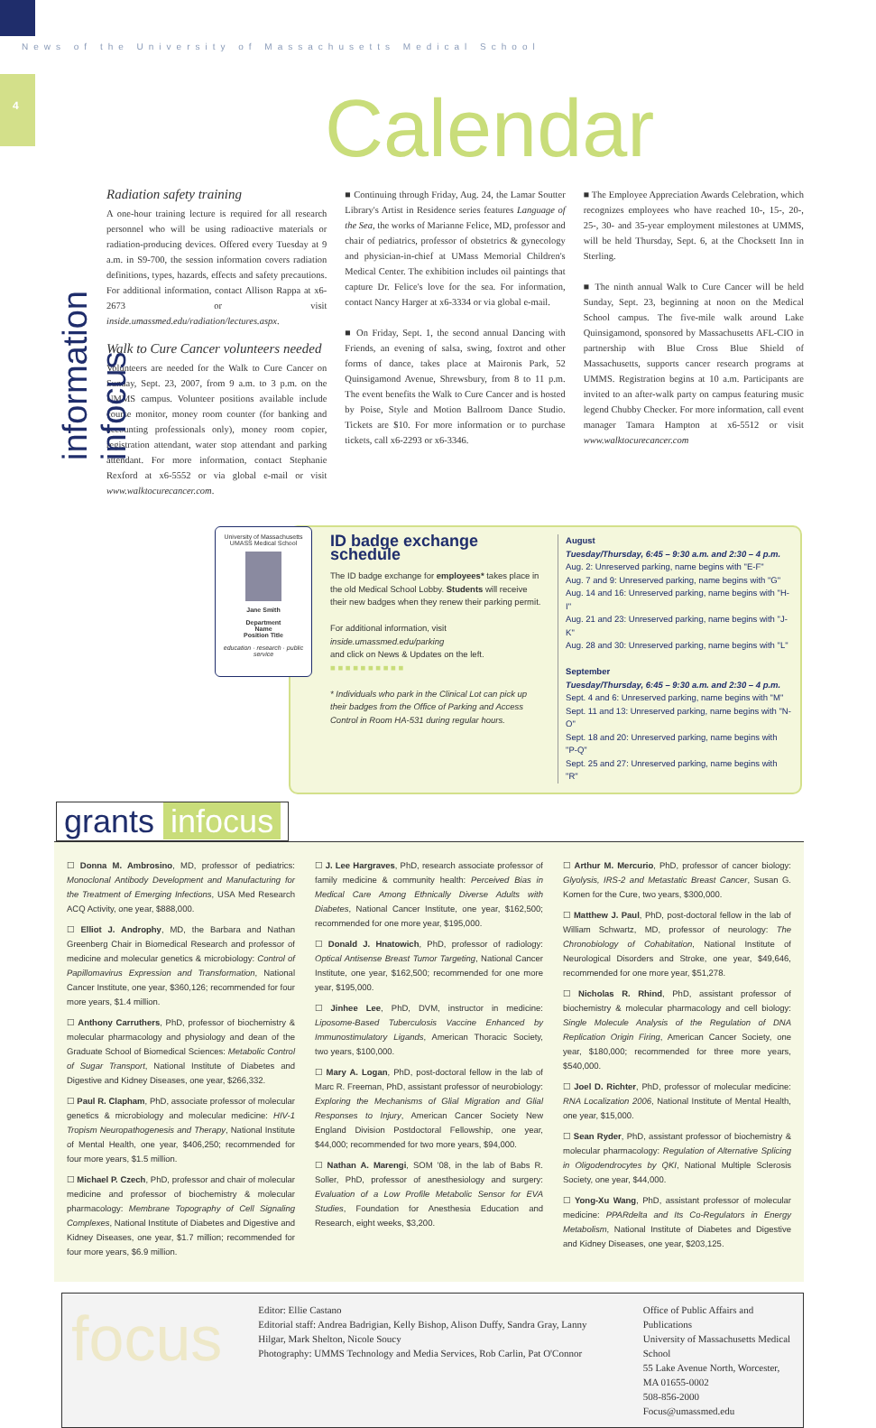4
News of the University of Massachusetts Medical School
Calendar
information infocus
Radiation safety training
A one-hour training lecture is required for all research personnel who will be using radioactive materials or radiation-producing devices. Offered every Tuesday at 9 a.m. in S9-700, the session information covers radiation definitions, types, hazards, effects and safety precautions. For additional information, contact Allison Rappa at x6-2673 or visit inside.umassmed.edu/radiation/lectures.aspx.
Walk to Cure Cancer volunteers needed
Volunteers are needed for the Walk to Cure Cancer on Sunday, Sept. 23, 2007, from 9 a.m. to 3 p.m. on the UMMS campus. Volunteer positions available include course monitor, money room counter (for banking and accounting professionals only), money room copier, registration attendant, water stop attendant and parking attendant. For more information, contact Stephanie Rexford at x6-5552 or via global e-mail or visit www.walktocurecancer.com.
■ Continuing through Friday, Aug. 24, the Lamar Soutter Library's Artist in Residence series features Language of the Sea, the works of Marianne Felice, MD, professor and chair of pediatrics, professor of obstetrics & gynecology and physician-in-chief at UMass Memorial Children's Medical Center. The exhibition includes oil paintings that capture Dr. Felice's love for the sea. For information, contact Nancy Harger at x6-3334 or via global e-mail.
■ On Friday, Sept. 1, the second annual Dancing with Friends, an evening of salsa, swing, foxtrot and other forms of dance, takes place at Maironis Park, 52 Quinsigamond Avenue, Shrewsbury, from 8 to 11 p.m. The event benefits the Walk to Cure Cancer and is hosted by Poise, Style and Motion Ballroom Dance Studio. Tickets are $10. For more information or to purchase tickets, call x6-2293 or x6-3346.
■ The Employee Appreciation Awards Celebration, which recognizes employees who have reached 10-, 15-, 20-, 25-, 30- and 35-year employment milestones at UMMS, will be held Thursday, Sept. 6, at the Chocksett Inn in Sterling.
■ The ninth annual Walk to Cure Cancer will be held Sunday, Sept. 23, beginning at noon on the Medical School campus. The five-mile walk around Lake Quinsigamond, sponsored by Massachusetts AFL-CIO in partnership with Blue Cross Blue Shield of Massachusetts, supports cancer research programs at UMMS. Registration begins at 10 a.m. Participants are invited to an after-walk party on campus featuring music legend Chubby Checker. For more information, call event manager Tamara Hampton at x6-5512 or visit www.walktocurecancer.com
University of Massachusetts UMASS Medical School
Jane Smith
Department
Name
Position Title
education · research · public service
ID badge exchange schedule
The ID badge exchange for employees* takes place in the old Medical School Lobby. Students will receive their new badges when they renew their parking permit.
For additional information, visit
inside.umassmed.edu/parking
and click on News & Updates on the left.
■ ■ ■ ■ ■ ■ ■ ■ ■ ■
* Individuals who park in the Clinical Lot can pick up their badges from the Office of Parking and Access Control in Room HA-531 during regular hours.
August
Tuesday/Thursday, 6:45 – 9:30 a.m. and 2:30 – 4 p.m.
Aug. 2: Unreserved parking, name begins with "E-F"
Aug. 7 and 9: Unreserved parking, name begins with "G"
Aug. 14 and 16: Unreserved parking, name begins with "H-I"
Aug. 21 and 23: Unreserved parking, name begins with "J-K"
Aug. 28 and 30: Unreserved parking, name begins with "L"
September
Tuesday/Thursday, 6:45 – 9:30 a.m. and 2:30 – 4 p.m.
Sept. 4 and 6: Unreserved parking, name begins with "M"
Sept. 11 and 13: Unreserved parking, name begins with "N-O"
Sept. 18 and 20: Unreserved parking, name begins with "P-Q"
Sept. 25 and 27: Unreserved parking, name begins with "R"
grants infocus
☐ Donna M. Ambrosino, MD, professor of pediatrics: Monoclonal Antibody Development and Manufacturing for the Treatment of Emerging Infections, USA Med Research ACQ Activity, one year, $888,000.
☐ Elliot J. Androphy, MD, the Barbara and Nathan Greenberg Chair in Biomedical Research and professor of medicine and molecular genetics & microbiology: Control of Papillomavirus Expression and Transformation, National Cancer Institute, one year, $360,126; recommended for four more years, $1.4 million.
☐ Anthony Carruthers, PhD, professor of biochemistry & molecular pharmacology and physiology and dean of the Graduate School of Biomedical Sciences: Metabolic Control of Sugar Transport, National Institute of Diabetes and Digestive and Kidney Diseases, one year, $266,332.
☐ Paul R. Clapham, PhD, associate professor of molecular genetics & microbiology and molecular medicine: HIV-1 Tropism Neuropathogenesis and Therapy, National Institute of Mental Health, one year, $406,250; recommended for four more years, $1.5 million.
☐ Michael P. Czech, PhD, professor and chair of molecular medicine and professor of biochemistry & molecular pharmacology: Membrane Topography of Cell Signaling Complexes, National Institute of Diabetes and Digestive and Kidney Diseases, one year, $1.7 million; recommended for four more years, $6.9 million.
☐ J. Lee Hargraves, PhD, research associate professor of family medicine & community health: Perceived Bias in Medical Care Among Ethnically Diverse Adults with Diabetes, National Cancer Institute, one year, $162,500; recommended for one more year, $195,000.
☐ Donald J. Hnatowich, PhD, professor of radiology: Optical Antisense Breast Tumor Targeting, National Cancer Institute, one year, $162,500; recommended for one more year, $195,000.
☐ Jinhee Lee, PhD, DVM, instructor in medicine: Liposome-Based Tuberculosis Vaccine Enhanced by Immunostimulatory Ligands, American Thoracic Society, two years, $100,000.
☐ Mary A. Logan, PhD, post-doctoral fellow in the lab of Marc R. Freeman, PhD, assistant professor of neurobiology: Exploring the Mechanisms of Glial Migration and Glial Responses to Injury, American Cancer Society New England Division Postdoctoral Fellowship, one year, $44,000; recommended for two more years, $94,000.
☐ Nathan A. Marengi, SOM '08, in the lab of Babs R. Soller, PhD, professor of anesthesiology and surgery: Evaluation of a Low Profile Metabolic Sensor for EVA Studies, Foundation for Anesthesia Education and Research, eight weeks, $3,200.
☐ Arthur M. Mercurio, PhD, professor of cancer biology: Glyolysis, IRS-2 and Metastatic Breast Cancer, Susan G. Komen for the Cure, two years, $300,000.
☐ Matthew J. Paul, PhD, post-doctoral fellow in the lab of William Schwartz, MD, professor of neurology: The Chronobiology of Cohabitation, National Institute of Neurological Disorders and Stroke, one year, $49,646, recommended for one more year, $51,278.
☐ Nicholas R. Rhind, PhD, assistant professor of biochemistry & molecular pharmacology and cell biology: Single Molecule Analysis of the Regulation of DNA Replication Origin Firing, American Cancer Society, one year, $180,000; recommended for three more years, $540,000.
☐ Joel D. Richter, PhD, professor of molecular medicine: RNA Localization 2006, National Institute of Mental Health, one year, $15,000.
☐ Sean Ryder, PhD, assistant professor of biochemistry & molecular pharmacology: Regulation of Alternative Splicing in Oligodendrocytes by QKI, National Multiple Sclerosis Society, one year, $44,000.
☐ Yong-Xu Wang, PhD, assistant professor of molecular medicine: PPARdelta and Its Co-Regulators in Energy Metabolism, National Institute of Diabetes and Digestive and Kidney Diseases, one year, $203,125.
focus
Editor: Ellie Castano
Editorial staff: Andrea Badrigian, Kelly Bishop, Alison Duffy, Sandra Gray, Lanny Hilgar, Mark Shelton, Nicole Soucy
Photography: UMMS Technology and Media Services, Rob Carlin, Pat O'Connor
Office of Public Affairs and Publications
University of Massachusetts Medical School
55 Lake Avenue North, Worcester, MA 01655-0002
508-856-2000
Focus@umassmed.edu